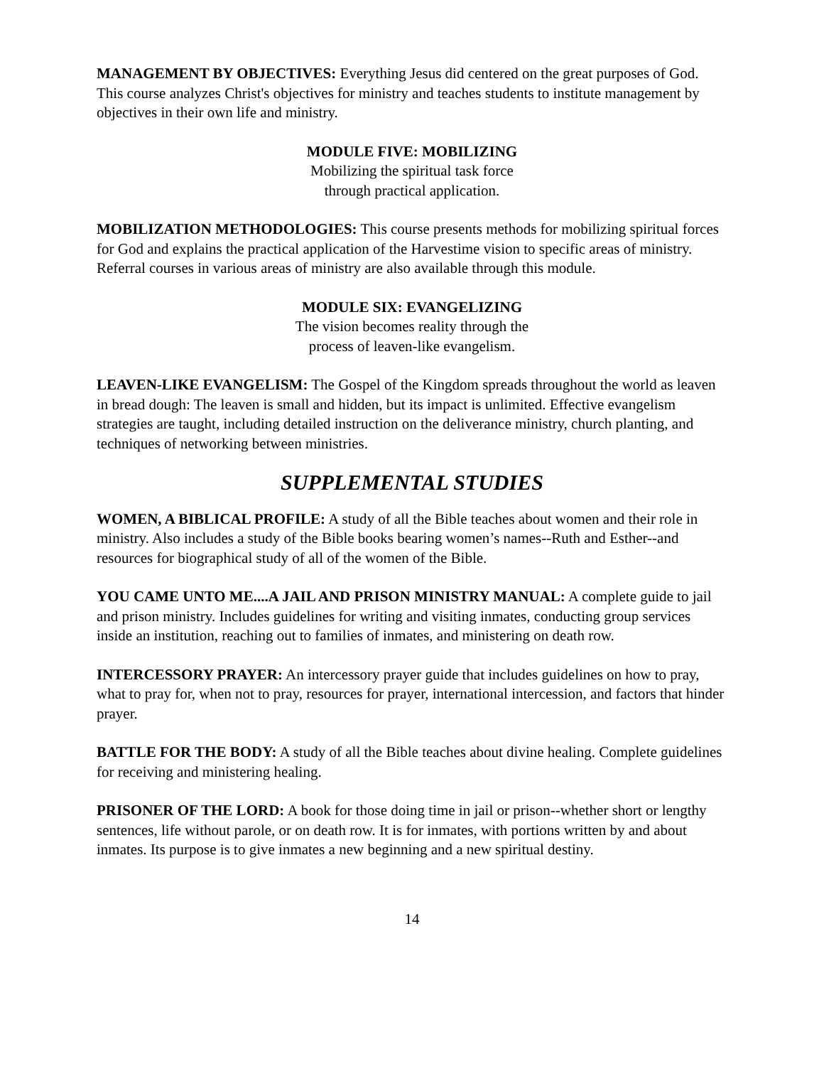MANAGEMENT BY OBJECTIVES: Everything Jesus did centered on the great purposes of God. This course analyzes Christ's objectives for ministry and teaches students to institute management by objectives in their own life and ministry.
MODULE FIVE: MOBILIZING
Mobilizing the spiritual task force
through practical application.
MOBILIZATION METHODOLOGIES: This course presents methods for mobilizing spiritual forces for God and explains the practical application of the Harvestime vision to specific areas of ministry. Referral courses in various areas of ministry are also available through this module.
MODULE SIX: EVANGELIZING
The vision becomes reality through the
process of leaven-like evangelism.
LEAVEN-LIKE EVANGELISM: The Gospel of the Kingdom spreads throughout the world as leaven in bread dough: The leaven is small and hidden, but its impact is unlimited. Effective evangelism strategies are taught, including detailed instruction on the deliverance ministry, church planting, and techniques of networking between ministries.
SUPPLEMENTAL STUDIES
WOMEN, A BIBLICAL PROFILE: A study of all the Bible teaches about women and their role in ministry. Also includes a study of the Bible books bearing women’s names--Ruth and Esther--and resources for biographical study of all of the women of the Bible.
YOU CAME UNTO ME....A JAIL AND PRISON MINISTRY MANUAL: A complete guide to jail and prison ministry. Includes guidelines for writing and visiting inmates, conducting group services inside an institution, reaching out to families of inmates, and ministering on death row.
INTERCESSORY PRAYER: An intercessory prayer guide that includes guidelines on how to pray, what to pray for, when not to pray, resources for prayer, international intercession, and factors that hinder prayer.
BATTLE FOR THE BODY: A study of all the Bible teaches about divine healing. Complete guidelines for receiving and ministering healing.
PRISONER OF THE LORD: A book for those doing time in jail or prison--whether short or lengthy sentences, life without parole, or on death row. It is for inmates, with portions written by and about inmates. Its purpose is to give inmates a new beginning and a new spiritual destiny.
14